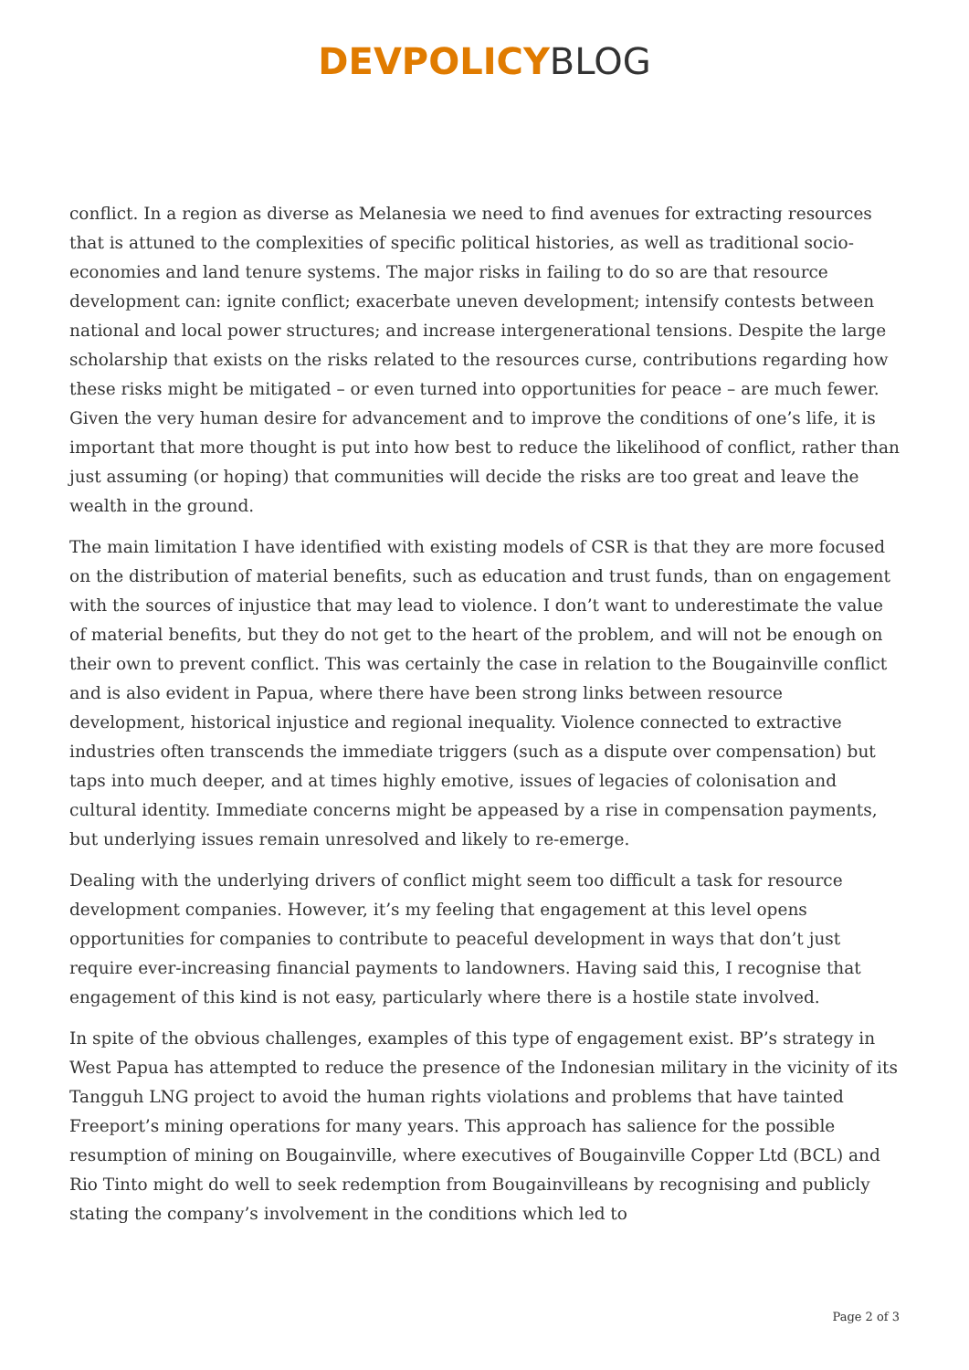DEVPOLICY BLOG
conflict. In a region as diverse as Melanesia we need to find avenues for extracting resources that is attuned to the complexities of specific political histories, as well as traditional socio-economies and land tenure systems. The major risks in failing to do so are that resource development can: ignite conflict; exacerbate uneven development; intensify contests between national and local power structures; and increase intergenerational tensions. Despite the large scholarship that exists on the risks related to the resources curse, contributions regarding how these risks might be mitigated – or even turned into opportunities for peace – are much fewer. Given the very human desire for advancement and to improve the conditions of one’s life, it is important that more thought is put into how best to reduce the likelihood of conflict, rather than just assuming (or hoping) that communities will decide the risks are too great and leave the wealth in the ground.
The main limitation I have identified with existing models of CSR is that they are more focused on the distribution of material benefits, such as education and trust funds, than on engagement with the sources of injustice that may lead to violence. I don’t want to underestimate the value of material benefits, but they do not get to the heart of the problem, and will not be enough on their own to prevent conflict. This was certainly the case in relation to the Bougainville conflict and is also evident in Papua, where there have been strong links between resource development, historical injustice and regional inequality. Violence connected to extractive industries often transcends the immediate triggers (such as a dispute over compensation) but taps into much deeper, and at times highly emotive, issues of legacies of colonisation and cultural identity. Immediate concerns might be appeased by a rise in compensation payments, but underlying issues remain unresolved and likely to re-emerge.
Dealing with the underlying drivers of conflict might seem too difficult a task for resource development companies. However, it’s my feeling that engagement at this level opens opportunities for companies to contribute to peaceful development in ways that don’t just require ever-increasing financial payments to landowners. Having said this, I recognise that engagement of this kind is not easy, particularly where there is a hostile state involved.
In spite of the obvious challenges, examples of this type of engagement exist. BP’s strategy in West Papua has attempted to reduce the presence of the Indonesian military in the vicinity of its Tangguh LNG project to avoid the human rights violations and problems that have tainted Freeport’s mining operations for many years. This approach has salience for the possible resumption of mining on Bougainville, where executives of Bougainville Copper Ltd (BCL) and Rio Tinto might do well to seek redemption from Bougainvilleans by recognising and publicly stating the company’s involvement in the conditions which led to
Page 2 of 3